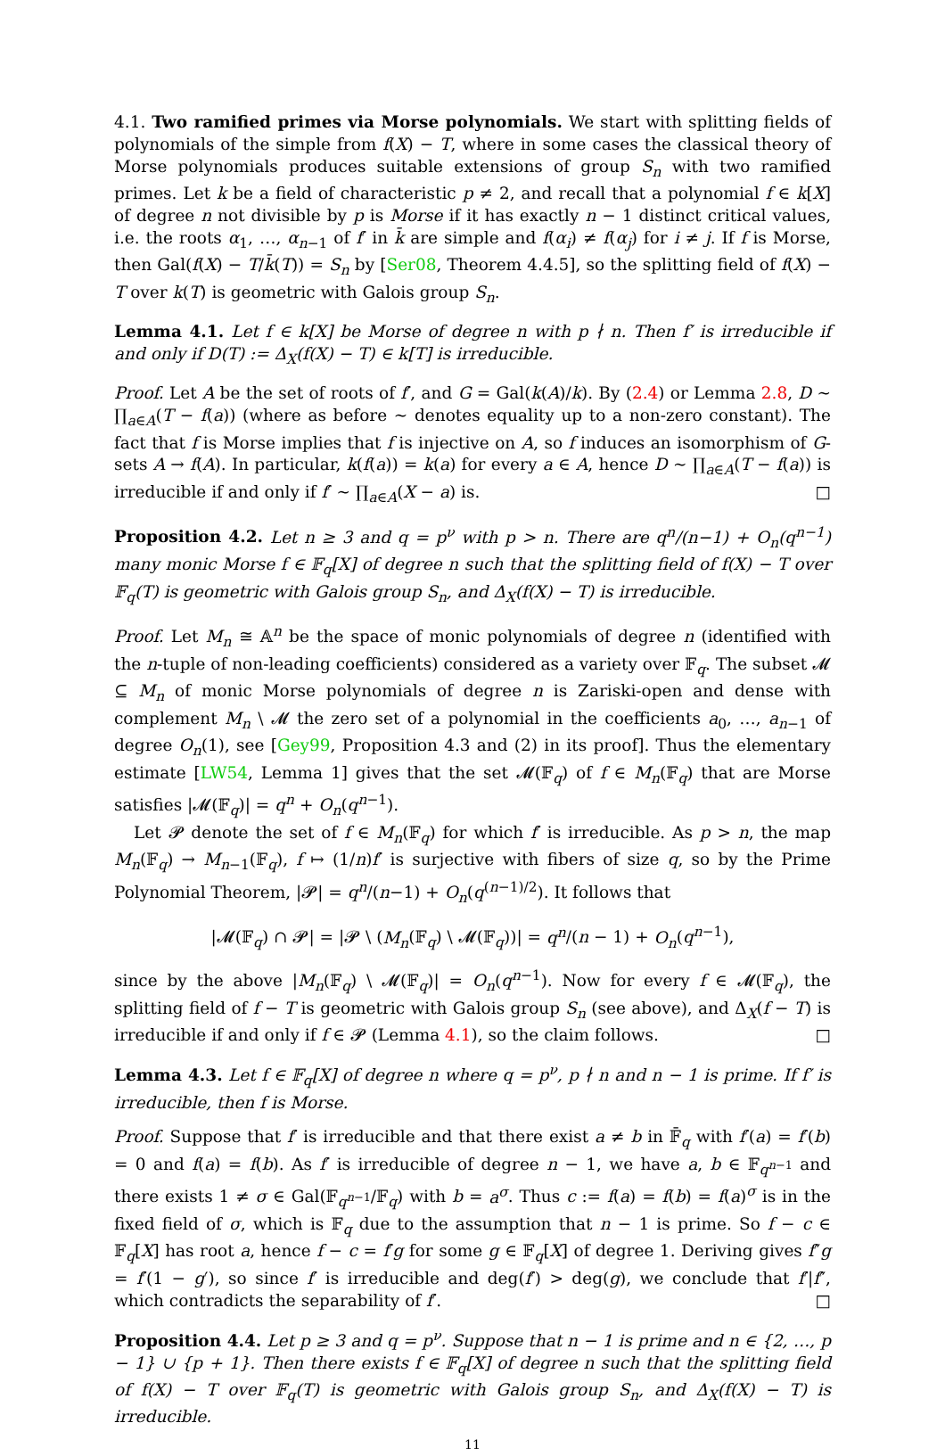4.1. Two ramified primes via Morse polynomials. We start with splitting fields of polynomials of the simple from f(X) − T, where in some cases the classical theory of Morse polynomials produces suitable extensions of group S<sub>n</sub> with two ramified primes. Let k be a field of characteristic p ≠ 2, and recall that a polynomial f ∈ k[X] of degree n not divisible by p is Morse if it has exactly n − 1 distinct critical values, i.e. the roots α<sub>1</sub>, …, α<sub>n−1</sub> of f′ in k̄ are simple and f(α<sub>i</sub>) ≠ f(α<sub>j</sub>) for i ≠ j. If f is Morse, then Gal(f(X) − T/k̄(T)) = S<sub>n</sub> by [Ser08, Theorem 4.4.5], so the splitting field of f(X) − T over k(T) is geometric with Galois group S<sub>n</sub>.
Lemma 4.1. Let f ∈ k[X] be Morse of degree n with p ∤ n. Then f′ is irreducible if and only if D(T) := Δ<sub>X</sub>(f(X) − T) ∈ k[T] is irreducible.
Proof. Let A be the set of roots of f′, and G = Gal(k(A)/k). By (2.4) or Lemma 2.8, D ∼ ∏<sub>a∈A</sub>(T − f(a)) (where as before ∼ denotes equality up to a non-zero constant). The fact that f is Morse implies that f is injective on A, so f induces an isomorphism of G-sets A → f(A). In particular, k(f(a)) = k(a) for every a ∈ A, hence D ∼ ∏<sub>a∈A</sub>(T − f(a)) is irreducible if and only if f′ ∼ ∏<sub>a∈A</sub>(X − a) is. □
Proposition 4.2. Let n ≥ 3 and q = p<sup>ν</sup> with p > n. There are q<sup>n</sup>/(n−1) + O<sub>n</sub>(q<sup>n−1</sup>) many monic Morse f ∈ 𝔽<sub>q</sub>[X] of degree n such that the splitting field of f(X) − T over 𝔽<sub>q</sub>(T) is geometric with Galois group S<sub>n</sub>, and Δ<sub>X</sub>(f(X) − T) is irreducible.
Proof. Let M<sub>n</sub> ≅ 𝔸<sup>n</sup> be the space of monic polynomials of degree n (identified with the n-tuple of non-leading coefficients) considered as a variety over 𝔽<sub>q</sub>. The subset 𝓜 ⊆ M<sub>n</sub> of monic Morse polynomials of degree n is Zariski-open and dense with complement M<sub>n</sub> \ 𝓜 the zero set of a polynomial in the coefficients a<sub>0</sub>, …, a<sub>n−1</sub> of degree O<sub>n</sub>(1), see [Gey99, Proposition 4.3 and (2) in its proof]. Thus the elementary estimate [LW54, Lemma 1] gives that the set 𝓜(𝔽<sub>q</sub>) of f ∈ M<sub>n</sub>(𝔽<sub>q</sub>) that are Morse satisfies |𝓜(𝔽<sub>q</sub>)| = q<sup>n</sup> + O<sub>n</sub>(q<sup>n−1</sup>).
Let 𝓟 denote the set of f ∈ M<sub>n</sub>(𝔽<sub>q</sub>) for which f′ is irreducible. As p > n, the map M<sub>n</sub>(𝔽<sub>q</sub>) → M<sub>n−1</sub>(𝔽<sub>q</sub>), f ↦ (1/n)f′ is surjective with fibers of size q, so by the Prime Polynomial Theorem, |𝓟| = q<sup>n</sup>/(n−1) + O<sub>n</sub>(q<sup>(n−1)/2</sup>). It follows that
|𝓜(𝔽<sub>q</sub>) ∩ 𝓟| = |𝓟 \ (M<sub>n</sub>(𝔽<sub>q</sub>) \ 𝓜(𝔽<sub>q</sub>))| = q<sup>n</sup>/(n − 1) + O<sub>n</sub>(q<sup>n−1</sup>),
since by the above |M<sub>n</sub>(𝔽<sub>q</sub>) \ 𝓜(𝔽<sub>q</sub>)| = O<sub>n</sub>(q<sup>n−1</sup>). Now for every f ∈ 𝓜(𝔽<sub>q</sub>), the splitting field of f − T is geometric with Galois group S<sub>n</sub> (see above), and Δ<sub>X</sub>(f − T) is irreducible if and only if f ∈ 𝓟 (Lemma 4.1), so the claim follows. □
Lemma 4.3. Let f ∈ 𝔽<sub>q</sub>[X] of degree n where q = p<sup>ν</sup>, p ∤ n and n − 1 is prime. If f′ is irreducible, then f is Morse.
Proof. Suppose that f′ is irreducible and that there exist a ≠ b in 𝔽̄<sub>q</sub> with f′(a) = f′(b) = 0 and f(a) = f(b). As f′ is irreducible of degree n − 1, we have a, b ∈ 𝔽<sub>q<sup>n−1</sup></sub> and there exists 1 ≠ σ ∈ Gal(𝔽<sub>q<sup>n−1</sup></sub>/𝔽<sub>q</sub>) with b = a<sup>σ</sup>. Thus c := f(a) = f(b) = f(a)<sup>σ</sup> is in the fixed field of σ, which is 𝔽<sub>q</sub> due to the assumption that n − 1 is prime. So f − c ∈ 𝔽<sub>q</sub>[X] has root a, hence f − c = f′g for some g ∈ 𝔽<sub>q</sub>[X] of degree 1. Deriving gives f″g = f′(1 − g′), so since f′ is irreducible and deg(f′) > deg(g), we conclude that f′|f″, which contradicts the separability of f′. □
Proposition 4.4. Let p ≥ 3 and q = p<sup>ν</sup>. Suppose that n − 1 is prime and n ∈ {2, …, p − 1} ∪ {p + 1}. Then there exists f ∈ 𝔽<sub>q</sub>[X] of degree n such that the splitting field of f(X) − T over 𝔽<sub>q</sub>(T) is geometric with Galois group S<sub>n</sub>, and Δ<sub>X</sub>(f(X) − T) is irreducible.
11